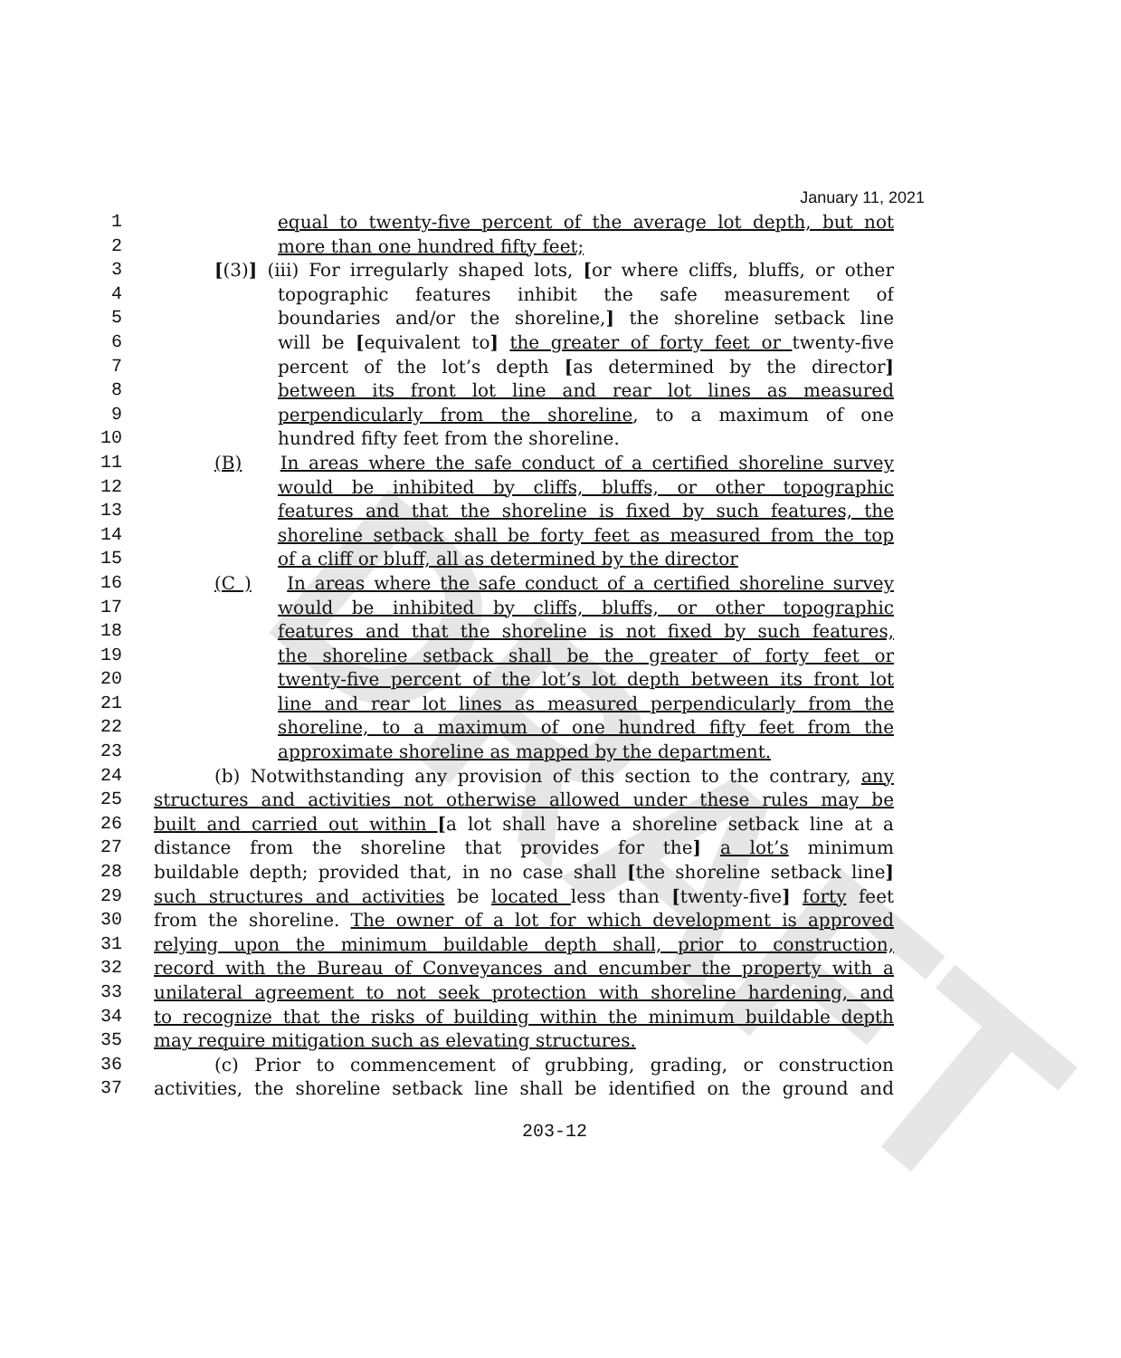DRAFT
January 11, 2021
1 equal to twenty-five percent of the average lot depth, but not
2 more than one hundred fifty feet;
3 [(3)] (iii) For irregularly shaped lots, [or where cliffs, bluffs, or other
4 topographic features inhibit the safe measurement of
5 boundaries and/or the shoreline,] the shoreline setback line
6 will be [equivalent to] the greater of forty feet or twenty-five
7 percent of the lot’s depth [as determined by the director]
8 between its front lot line and rear lot lines as measured
9 perpendicularly from the shoreline, to a maximum of one
10 hundred fifty feet from the shoreline.
11 (B) In areas where the safe conduct of a certified shoreline survey
12 would be inhibited by cliffs, bluffs, or other topographic
13 features and that the shoreline is fixed by such features, the
14 shoreline setback shall be forty feet as measured from the top
15 of a cliff or bluff, all as determined by the director
16 (C ) In areas where the safe conduct of a certified shoreline survey
17 would be inhibited by cliffs, bluffs, or other topographic
18 features and that the shoreline is not fixed by such features,
19 the shoreline setback shall be the greater of forty feet or
20 twenty-five percent of the lot’s lot depth between its front lot
21 line and rear lot lines as measured perpendicularly from the
22 shoreline, to a maximum of one hundred fifty feet from the
23 approximate shoreline as mapped by the department.
24 (b) Notwithstanding any provision of this section to the contrary, any
25 structures and activities not otherwise allowed under these rules may be
26 built and carried out within [a lot shall have a shoreline setback line at a
27 distance from the shoreline that provides for the] a lot’s minimum
28 buildable depth; provided that, in no case shall [the shoreline setback line]
29 such structures and activities be located less than [twenty-five] forty feet
30 from the shoreline. The owner of a lot for which development is approved
31 relying upon the minimum buildable depth shall, prior to construction,
32 record with the Bureau of Conveyances and encumber the property with a
33 unilateral agreement to not seek protection with shoreline hardening, and
34 to recognize that the risks of building within the minimum buildable depth
35 may require mitigation such as elevating structures.
36 (c) Prior to commencement of grubbing, grading, or construction
37 activities, the shoreline setback line shall be identified on the ground and
203-12